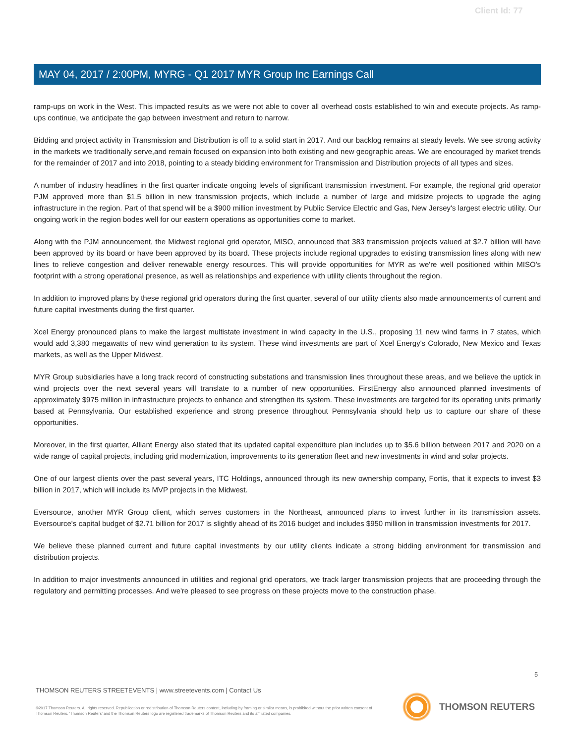Client Id: 77
MAY 04, 2017 / 2:00PM, MYRG - Q1 2017 MYR Group Inc Earnings Call
ramp-ups on work in the West. This impacted results as we were not able to cover all overhead costs established to win and execute projects. As ramp-ups continue, we anticipate the gap between investment and return to narrow.
Bidding and project activity in Transmission and Distribution is off to a solid start in 2017. And our backlog remains at steady levels. We see strong activity in the markets we traditionally serve,and remain focused on expansion into both existing and new geographic areas. We are encouraged by market trends for the remainder of 2017 and into 2018, pointing to a steady bidding environment for Transmission and Distribution projects of all types and sizes.
A number of industry headlines in the first quarter indicate ongoing levels of significant transmission investment. For example, the regional grid operator PJM approved more than $1.5 billion in new transmission projects, which include a number of large and midsize projects to upgrade the aging infrastructure in the region. Part of that spend will be a $900 million investment by Public Service Electric and Gas, New Jersey's largest electric utility. Our ongoing work in the region bodes well for our eastern operations as opportunities come to market.
Along with the PJM announcement, the Midwest regional grid operator, MISO, announced that 383 transmission projects valued at $2.7 billion will have been approved by its board or have been approved by its board. These projects include regional upgrades to existing transmission lines along with new lines to relieve congestion and deliver renewable energy resources. This will provide opportunities for MYR as we're well positioned within MISO's footprint with a strong operational presence, as well as relationships and experience with utility clients throughout the region.
In addition to improved plans by these regional grid operators during the first quarter, several of our utility clients also made announcements of current and future capital investments during the first quarter.
Xcel Energy pronounced plans to make the largest multistate investment in wind capacity in the U.S., proposing 11 new wind farms in 7 states, which would add 3,380 megawatts of new wind generation to its system. These wind investments are part of Xcel Energy's Colorado, New Mexico and Texas markets, as well as the Upper Midwest.
MYR Group subsidiaries have a long track record of constructing substations and transmission lines throughout these areas, and we believe the uptick in wind projects over the next several years will translate to a number of new opportunities. FirstEnergy also announced planned investments of approximately $975 million in infrastructure projects to enhance and strengthen its system. These investments are targeted for its operating units primarily based at Pennsylvania. Our established experience and strong presence throughout Pennsylvania should help us to capture our share of these opportunities.
Moreover, in the first quarter, Alliant Energy also stated that its updated capital expenditure plan includes up to $5.6 billion between 2017 and 2020 on a wide range of capital projects, including grid modernization, improvements to its generation fleet and new investments in wind and solar projects.
One of our largest clients over the past several years, ITC Holdings, announced through its new ownership company, Fortis, that it expects to invest $3 billion in 2017, which will include its MVP projects in the Midwest.
Eversource, another MYR Group client, which serves customers in the Northeast, announced plans to invest further in its transmission assets. Eversource's capital budget of $2.71 billion for 2017 is slightly ahead of its 2016 budget and includes $950 million in transmission investments for 2017.
We believe these planned current and future capital investments by our utility clients indicate a strong bidding environment for transmission and distribution projects.
In addition to major investments announced in utilities and regional grid operators, we track larger transmission projects that are proceeding through the regulatory and permitting processes. And we're pleased to see progress on these projects move to the construction phase.
5
THOMSON REUTERS STREETEVENTS | www.streetevents.com | Contact Us
©2017 Thomson Reuters. All rights reserved. Republication or redistribution of Thomson Reuters content, including by framing or similar means, is prohibited without the prior written consent of Thomson Reuters. 'Thomson Reuters' and the Thomson Reuters logo are registered trademarks of Thomson Reuters and its affiliated companies.
THOMSON REUTERS